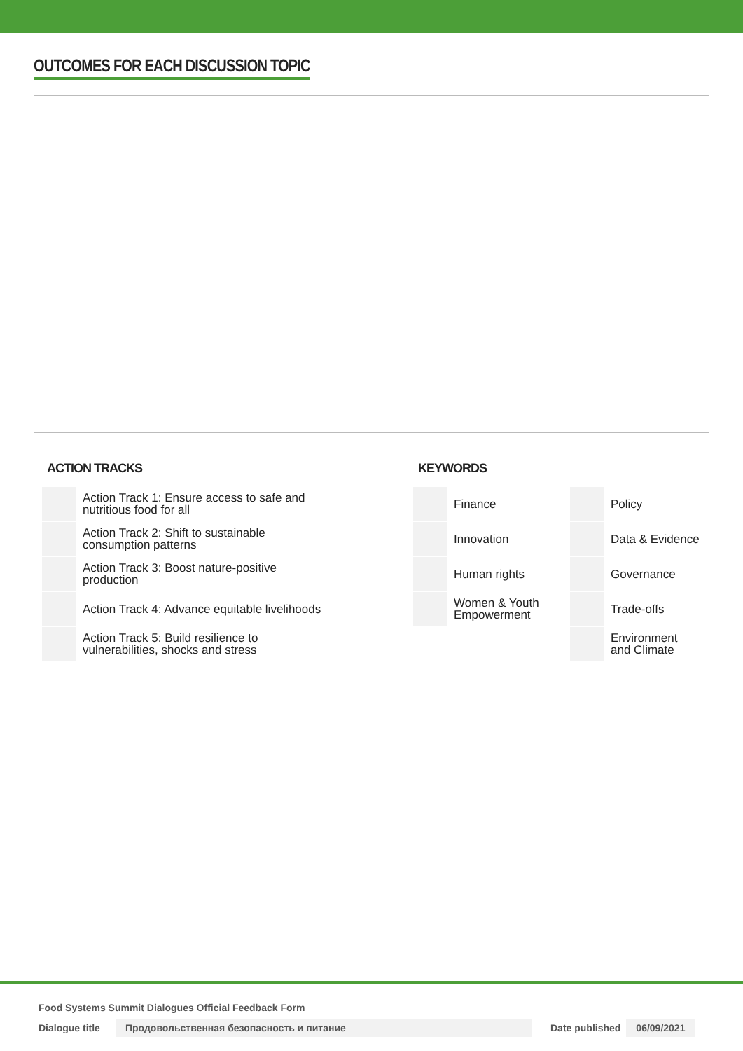OUTCOMES FOR EACH DISCUSSION TOPIC
ACTION TRACKS
| | Action Track 1: Ensure access to safe and nutritious food for all |
| | Action Track 2: Shift to sustainable consumption patterns |
| | Action Track 3: Boost nature-positive production |
| | Action Track 4: Advance equitable livelihoods |
| | Action Track 5: Build resilience to vulnerabilities, shocks and stress |
KEYWORDS
| | Finance | | Policy |
| | Innovation | | Data & Evidence |
| | Human rights | | Governance |
| | Women & Youth Empowerment | | Trade-offs |
| | | | Environment and Climate |
Food Systems Summit Dialogues Official Feedback Form
Dialogue title Продовольственная безопасность и питание Date published 06/09/2021